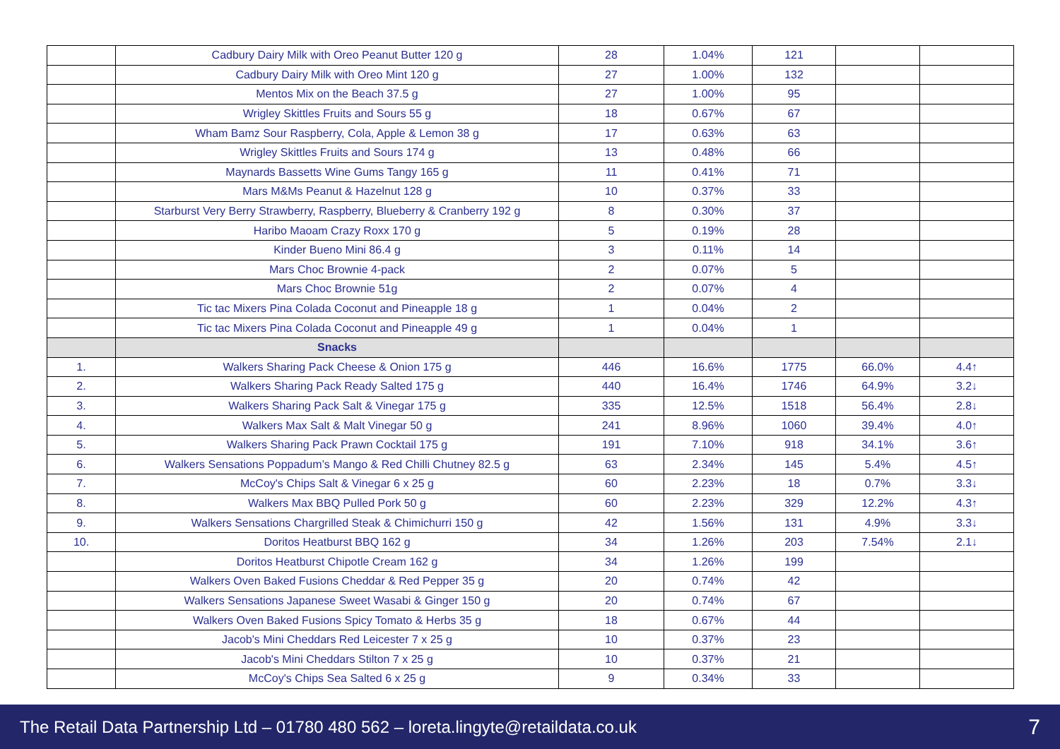| | Cadbury Dairy Milk with Oreo Peanut Butter 120 g | 28 | 1.04% | 121 | | |
| | Cadbury Dairy Milk with Oreo Mint 120 g | 27 | 1.00% | 132 | | |
| | Mentos Mix on the Beach 37.5 g | 27 | 1.00% | 95 | | |
| | Wrigley Skittles Fruits and Sours 55 g | 18 | 0.67% | 67 | | |
| | Wham Bamz Sour Raspberry, Cola, Apple & Lemon 38 g | 17 | 0.63% | 63 | | |
| | Wrigley Skittles Fruits and Sours 174 g | 13 | 0.48% | 66 | | |
| | Maynards Bassetts Wine Gums Tangy 165 g | 11 | 0.41% | 71 | | |
| | Mars M&Ms Peanut & Hazelnut 128 g | 10 | 0.37% | 33 | | |
| | Starburst Very Berry Strawberry, Raspberry, Blueberry & Cranberry 192 g | 8 | 0.30% | 37 | | |
| | Haribo Maoam Crazy Roxx 170 g | 5 | 0.19% | 28 | | |
| | Kinder Bueno Mini 86.4 g | 3 | 0.11% | 14 | | |
| | Mars Choc Brownie 4-pack | 2 | 0.07% | 5 | | |
| | Mars Choc Brownie 51g | 2 | 0.07% | 4 | | |
| | Tic tac Mixers Pina Colada Coconut and Pineapple 18 g | 1 | 0.04% | 2 | | |
| | Tic tac Mixers Pina Colada Coconut and Pineapple 49 g | 1 | 0.04% | 1 | | |
| | Snacks | | | | | |
| 1. | Walkers Sharing Pack Cheese & Onion 175 g | 446 | 16.6% | 1775 | 66.0% | 4.4↑ |
| 2. | Walkers Sharing Pack Ready Salted 175 g | 440 | 16.4% | 1746 | 64.9% | 3.2↓ |
| 3. | Walkers Sharing Pack Salt & Vinegar 175 g | 335 | 12.5% | 1518 | 56.4% | 2.8↓ |
| 4. | Walkers Max Salt & Malt Vinegar 50 g | 241 | 8.96% | 1060 | 39.4% | 4.0↑ |
| 5. | Walkers Sharing Pack Prawn Cocktail 175 g | 191 | 7.10% | 918 | 34.1% | 3.6↑ |
| 6. | Walkers Sensations Poppadum’s Mango & Red Chilli Chutney 82.5 g | 63 | 2.34% | 145 | 5.4% | 4.5↑ |
| 7. | McCoy's Chips Salt & Vinegar 6 x 25 g | 60 | 2.23% | 18 | 0.7% | 3.3↓ |
| 8. | Walkers Max BBQ Pulled Pork 50 g | 60 | 2.23% | 329 | 12.2% | 4.3↑ |
| 9. | Walkers Sensations Chargrilled Steak & Chimichurri 150 g | 42 | 1.56% | 131 | 4.9% | 3.3↓ |
| 10. | Doritos Heatburst BBQ 162 g | 34 | 1.26% | 203 | 7.54% | 2.1↓ |
| | Doritos Heatburst Chipotle Cream 162 g | 34 | 1.26% | 199 | | |
| | Walkers Oven Baked Fusions Cheddar & Red Pepper 35 g | 20 | 0.74% | 42 | | |
| | Walkers Sensations Japanese Sweet Wasabi & Ginger 150 g | 20 | 0.74% | 67 | | |
| | Walkers Oven Baked Fusions Spicy Tomato & Herbs 35 g | 18 | 0.67% | 44 | | |
| | Jacob's Mini Cheddars Red Leicester 7 x 25 g | 10 | 0.37% | 23 | | |
| | Jacob's Mini Cheddars Stilton 7 x 25 g | 10 | 0.37% | 21 | | |
| | McCoy's Chips Sea Salted 6 x 25 g | 9 | 0.34% | 33 | | |
The Retail Data Partnership Ltd – 01780 480 562 – loreta.lingyte@retaildata.co.uk 7